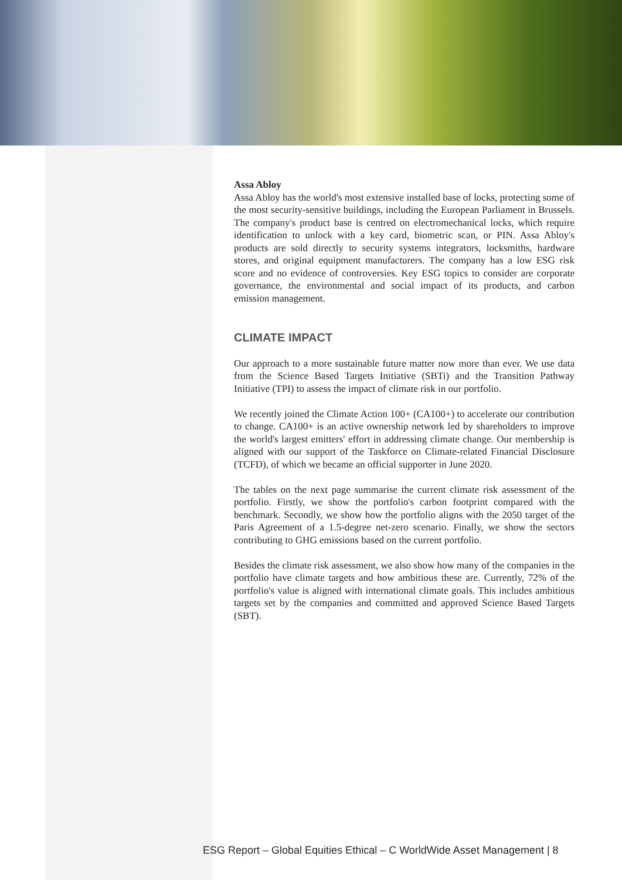Assa Abloy
Assa Abloy has the world's most extensive installed base of locks, protecting some of the most security-sensitive buildings, including the European Parliament in Brussels. The company's product base is centred on electromechanical locks, which require identification to unlock with a key card, biometric scan, or PIN. Assa Abloy's products are sold directly to security systems integrators, locksmiths, hardware stores, and original equipment manufacturers. The company has a low ESG risk score and no evidence of controversies. Key ESG topics to consider are corporate governance, the environmental and social impact of its products, and carbon emission management.
CLIMATE IMPACT
Our approach to a more sustainable future matter now more than ever. We use data from the Science Based Targets Initiative (SBTi) and the Transition Pathway Initiative (TPI) to assess the impact of climate risk in our portfolio.
We recently joined the Climate Action 100+ (CA100+) to accelerate our contribution to change. CA100+ is an active ownership network led by shareholders to improve the world's largest emitters' effort in addressing climate change. Our membership is aligned with our support of the Taskforce on Climate-related Financial Disclosure (TCFD), of which we became an official supporter in June 2020.
The tables on the next page summarise the current climate risk assessment of the portfolio. Firstly, we show the portfolio's carbon footprint compared with the benchmark. Secondly, we show how the portfolio aligns with the 2050 target of the Paris Agreement of a 1.5-degree net-zero scenario. Finally, we show the sectors contributing to GHG emissions based on the current portfolio.
Besides the climate risk assessment, we also show how many of the companies in the portfolio have climate targets and how ambitious these are. Currently, 72% of the portfolio's value is aligned with international climate goals. This includes ambitious targets set by the companies and committed and approved Science Based Targets (SBT).
ESG Report – Global Equities Ethical – C WorldWide Asset Management | 8